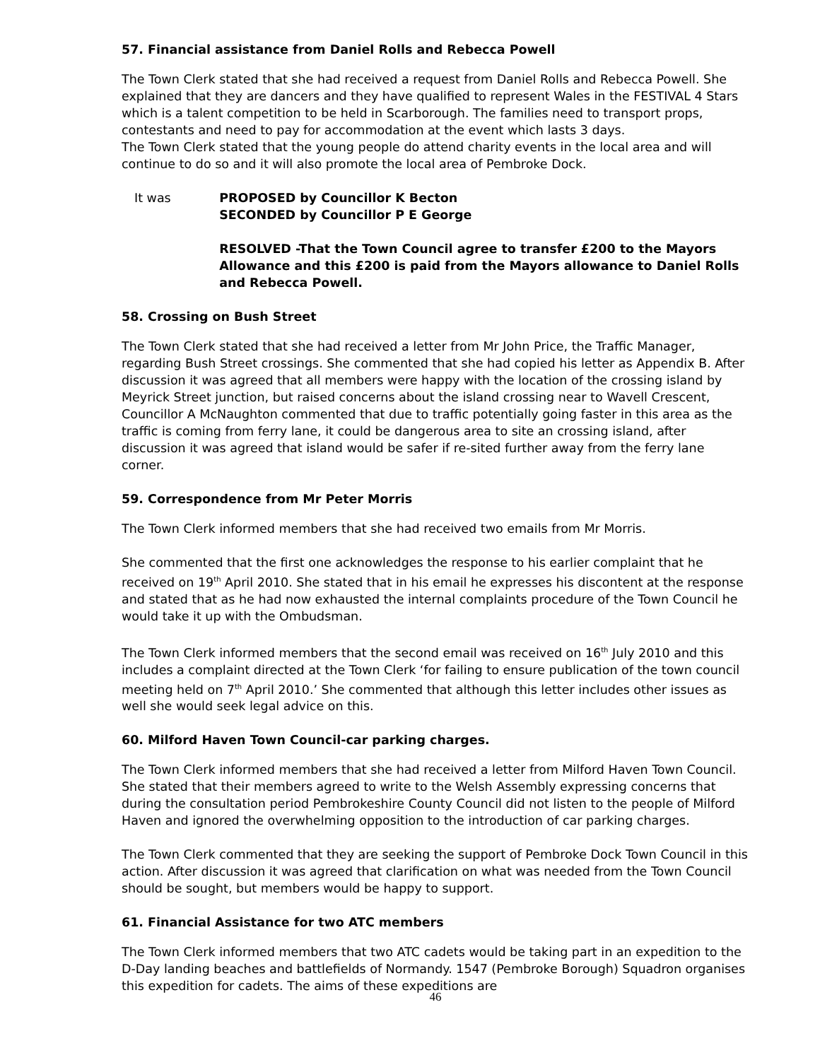57. Financial assistance from Daniel Rolls and Rebecca Powell
The Town Clerk stated that she had received a request from Daniel Rolls and Rebecca Powell. She explained that they are dancers and they have qualified to represent Wales in the FESTIVAL 4 Stars which is a talent competition to be held in Scarborough. The families need to transport props, contestants and need to pay for accommodation at the event which lasts 3 days.
The Town Clerk stated that the young people do attend charity events in the local area and will continue to do so and it will also promote the local area of Pembroke Dock.
It was PROPOSED by Councillor K Becton
SECONDED by Councillor P E George
RESOLVED -That the Town Council agree to transfer £200 to the Mayors Allowance and this £200 is paid from the Mayors allowance to Daniel Rolls and Rebecca Powell.
58. Crossing on Bush Street
The Town Clerk stated that she had received a letter from Mr John Price, the Traffic Manager, regarding Bush Street crossings. She commented that she had copied his letter as Appendix B. After discussion it was agreed that all members were happy with the location of the crossing island by Meyrick Street junction, but raised concerns about the island crossing near to Wavell Crescent, Councillor A McNaughton commented that due to traffic potentially going faster in this area as the traffic is coming from ferry lane, it could be dangerous area to site an crossing island, after discussion it was agreed that island would be safer if re-sited further away from the ferry lane corner.
59. Correspondence from Mr Peter Morris
The Town Clerk informed members that she had received two emails from Mr Morris.
She commented that the first one acknowledges the response to his earlier complaint that he received on 19<sup>th</sup> April 2010. She stated that in his email he expresses his discontent at the response and stated that as he had now exhausted the internal complaints procedure of the Town Council he would take it up with the Ombudsman.
The Town Clerk informed members that the second email was received on 16<sup>th</sup> July 2010 and this includes a complaint directed at the Town Clerk ‘for failing to ensure publication of the town council meeting held on 7<sup>th</sup> April 2010.’ She commented that although this letter includes other issues as well she would seek legal advice on this.
60. Milford Haven Town Council-car parking charges.
The Town Clerk informed members that she had received a letter from Milford Haven Town Council. She stated that their members agreed to write to the Welsh Assembly expressing concerns that during the consultation period Pembrokeshire County Council did not listen to the people of Milford Haven and ignored the overwhelming opposition to the introduction of car parking charges.
The Town Clerk commented that they are seeking the support of Pembroke Dock Town Council in this action. After discussion it was agreed that clarification on what was needed from the Town Council should be sought, but members would be happy to support.
61. Financial Assistance for two ATC members
The Town Clerk informed members that two ATC cadets would be taking part in an expedition to the D-Day landing beaches and battlefields of Normandy. 1547 (Pembroke Borough) Squadron organises this expedition for cadets. The aims of these expeditions are
46